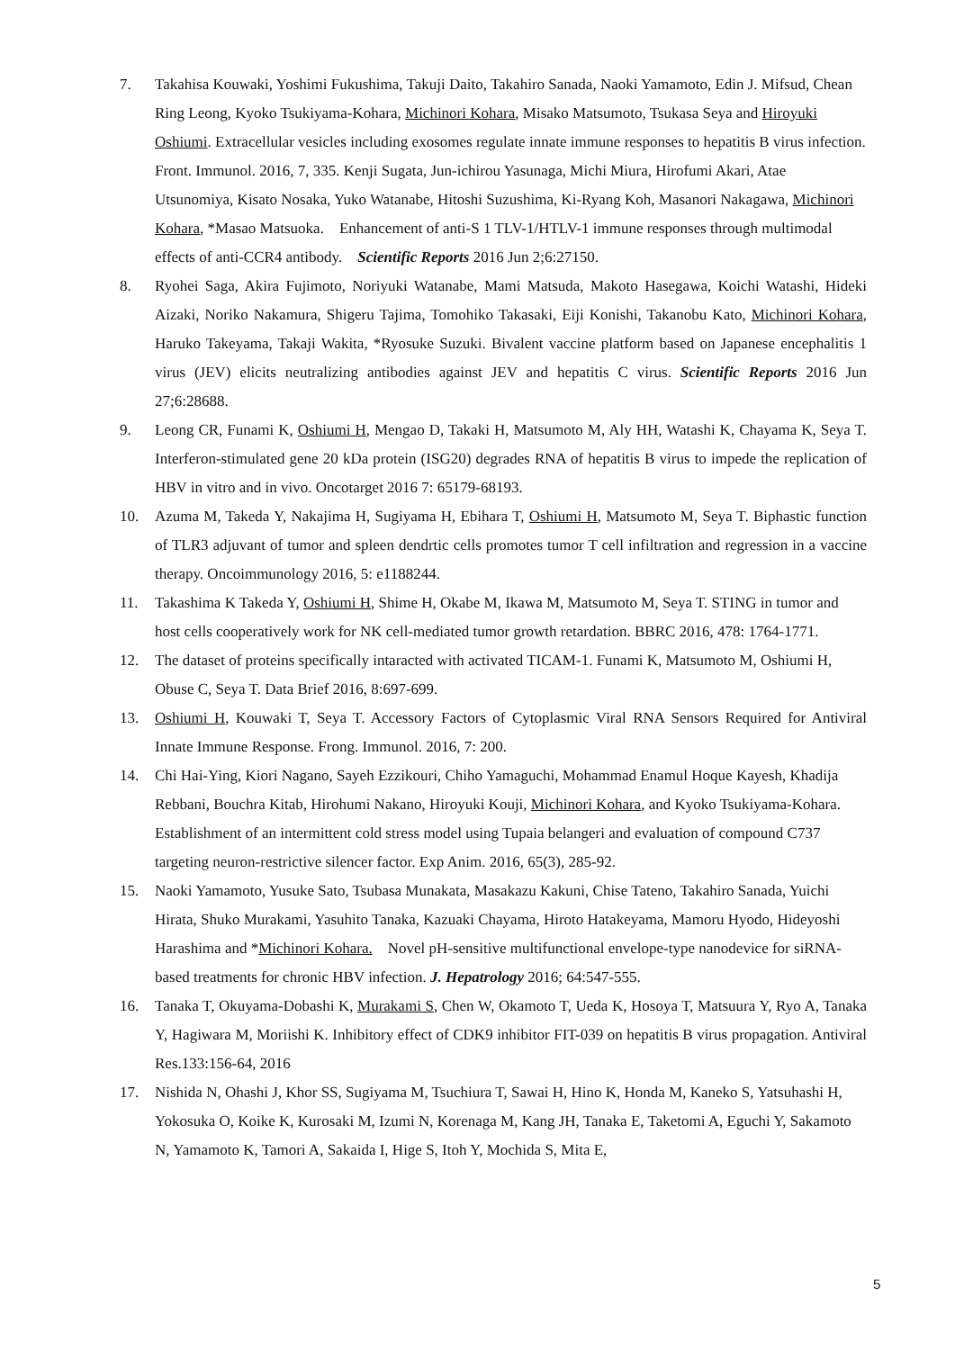7. Takahisa Kouwaki, Yoshimi Fukushima, Takuji Daito, Takahiro Sanada, Naoki Yamamoto, Edin J. Mifsud, Chean Ring Leong, Kyoko Tsukiyama-Kohara, Michinori Kohara, Misako Matsumoto, Tsukasa Seya and Hiroyuki Oshiumi. Extracellular vesicles including exosomes regulate innate immune responses to hepatitis B virus infection. Front. Immunol. 2016, 7, 335. Kenji Sugata, Jun-ichirou Yasunaga, Michi Miura, Hirofumi Akari, Atae Utsunomiya, Kisato Nosaka, Yuko Watanabe, Hitoshi Suzushima, Ki-Ryang Koh, Masanori Nakagawa, Michinori Kohara, *Masao Matsuoka.　Enhancement of anti-S 1 TLV-1/HTLV-1 immune responses through multimodal effects of anti-CCR4 antibody.　Scientific Reports 2016 Jun 2;6:27150.
8. Ryohei Saga, Akira Fujimoto, Noriyuki Watanabe, Mami Matsuda, Makoto Hasegawa, Koichi Watashi, Hideki Aizaki, Noriko Nakamura, Shigeru Tajima, Tomohiko Takasaki, Eiji Konishi, Takanobu Kato, Michinori Kohara, Haruko Takeyama, Takaji Wakita, *Ryosuke Suzuki. Bivalent vaccine platform based on Japanese encephalitis 1 virus (JEV) elicits neutralizing antibodies against JEV and hepatitis C virus. Scientific Reports 2016 Jun 27;6:28688.
9. Leong CR, Funami K, Oshiumi H, Mengao D, Takaki H, Matsumoto M, Aly HH, Watashi K, Chayama K, Seya T. Interferon-stimulated gene 20 kDa protein (ISG20) degrades RNA of hepatitis B virus to impede the replication of HBV in vitro and in vivo. Oncotarget 2016 7: 65179-68193.
10. Azuma M, Takeda Y, Nakajima H, Sugiyama H, Ebihara T, Oshiumi H, Matsumoto M, Seya T. Biphastic function of TLR3 adjuvant of tumor and spleen dendrtic cells promotes tumor T cell infiltration and regression in a vaccine therapy. Oncoimmunology 2016, 5: e1188244.
11. Takashima K Takeda Y, Oshiumi H, Shime H, Okabe M, Ikawa M, Matsumoto M, Seya T. STING in tumor and host cells cooperatively work for NK cell-mediated tumor growth retardation. BBRC 2016, 478: 1764-1771.
12. The dataset of proteins specifically intaracted with activated TICAM-1. Funami K, Matsumoto M, Oshiumi H, Obuse C, Seya T. Data Brief 2016, 8:697-699.
13. Oshiumi H, Kouwaki T, Seya T. Accessory Factors of Cytoplasmic Viral RNA Sensors Required for Antiviral Innate Immune Response. Frong. Immunol. 2016, 7: 200.
14. Chi Hai-Ying, Kiori Nagano, Sayeh Ezzikouri, Chiho Yamaguchi, Mohammad Enamul Hoque Kayesh, Khadija Rebbani, Bouchra Kitab, Hirohumi Nakano, Hiroyuki Kouji, Michinori Kohara, and Kyoko Tsukiyama-Kohara.　Establishment of an intermittent cold stress model using Tupaia belangeri and evaluation of compound C737 targeting neuron-restrictive silencer factor. Exp Anim. 2016, 65(3), 285-92.
15. Naoki Yamamoto, Yusuke Sato, Tsubasa Munakata, Masakazu Kakuni, Chise Tateno, Takahiro Sanada, Yuichi Hirata, Shuko Murakami, Yasuhito Tanaka, Kazuaki Chayama, Hiroto Hatakeyama, Mamoru Hyodo, Hideyoshi Harashima and *Michinori Kohara.　Novel pH-sensitive multifunctional envelope-type nanodevice for siRNA-based treatments for chronic HBV infection. J. Hepatrology 2016; 64:547-555.
16. Tanaka T, Okuyama-Dobashi K, Murakami S, Chen W, Okamoto T, Ueda K, Hosoya T, Matsuura Y, Ryo A, Tanaka Y, Hagiwara M, Moriishi K. Inhibitory effect of CDK9 inhibitor FIT-039 on hepatitis B virus propagation. Antiviral Res.133:156-64, 2016
17. Nishida N, Ohashi J, Khor SS, Sugiyama M, Tsuchiura T, Sawai H, Hino K, Honda M, Kaneko S, Yatsuhashi H, Yokosuka O, Koike K, Kurosaki M, Izumi N, Korenaga M, Kang JH, Tanaka E, Taketomi A, Eguchi Y, Sakamoto N, Yamamoto K, Tamori A, Sakaida I, Hige S, Itoh Y, Mochida S, Mita E,
5